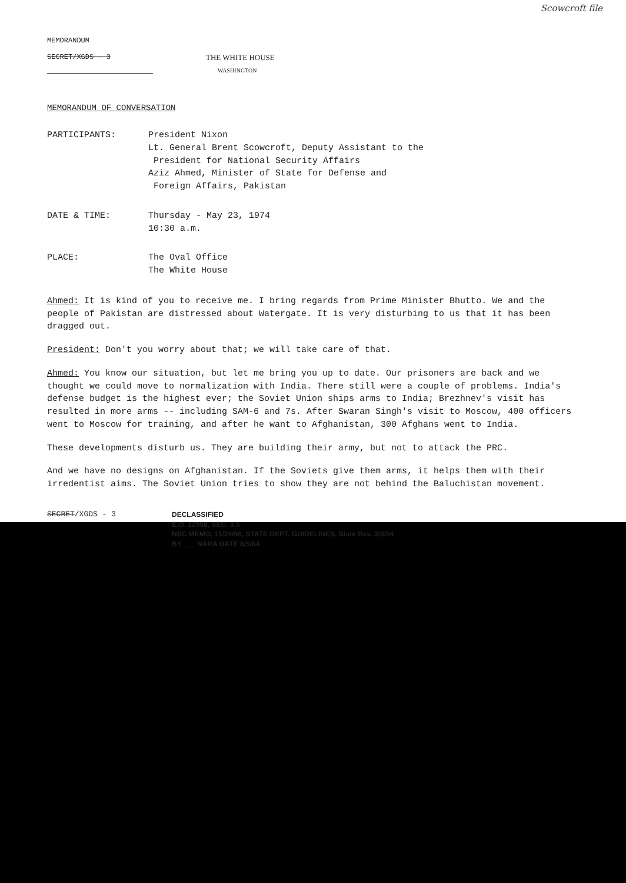Scowcroft file
MEMORANDUM
SECRET/XGDS - 3 THE WHITE HOUSE
WASHINGTON
MEMORANDUM OF CONVERSATION
PARTICIPANTS: President Nixon
Lt. General Brent Scowcroft, Deputy Assistant to the
President for National Security Affairs
Aziz Ahmed, Minister of State for Defense and
Foreign Affairs, Pakistan
DATE & TIME: Thursday - May 23, 1974
10:30 a.m.
PLACE: The Oval Office
The White House
Ahmed: It is kind of you to receive me. I bring regards from Prime Minister Bhutto. We and the people of Pakistan are distressed about Watergate. It is very disturbing to us that it has been dragged out.
President: Don't you worry about that; we will take care of that.
Ahmed: You know our situation, but let me bring you up to date. Our prisoners are back and we thought we could move to normalization with India. There still were a couple of problems. India's defense budget is the highest ever; the Soviet Union ships arms to India; Brezhnev's visit has resulted in more arms -- including SAM-6 and 7s. After Swaran Singh's visit to Moscow, 400 officers went to Moscow for training, and after he want to Afghanistan, 300 Afghans went to India.
These developments disturb us. They are building their army, but not to attack the PRC.
And we have no designs on Afghanistan. If the Soviets give them arms, it helps them with their irredentist aims. The Soviet Union tries to show they are not behind the Baluchistan movement.
SECRET /XGDS - 3
DECLASSIFIED
E.O. 12958, SEC. 3.5
NSC MEMO, 11/24/98, STATE DEPT. GUIDELINES, State Rev. 3/8/04
BY ___ NARA DATE 8/5/04